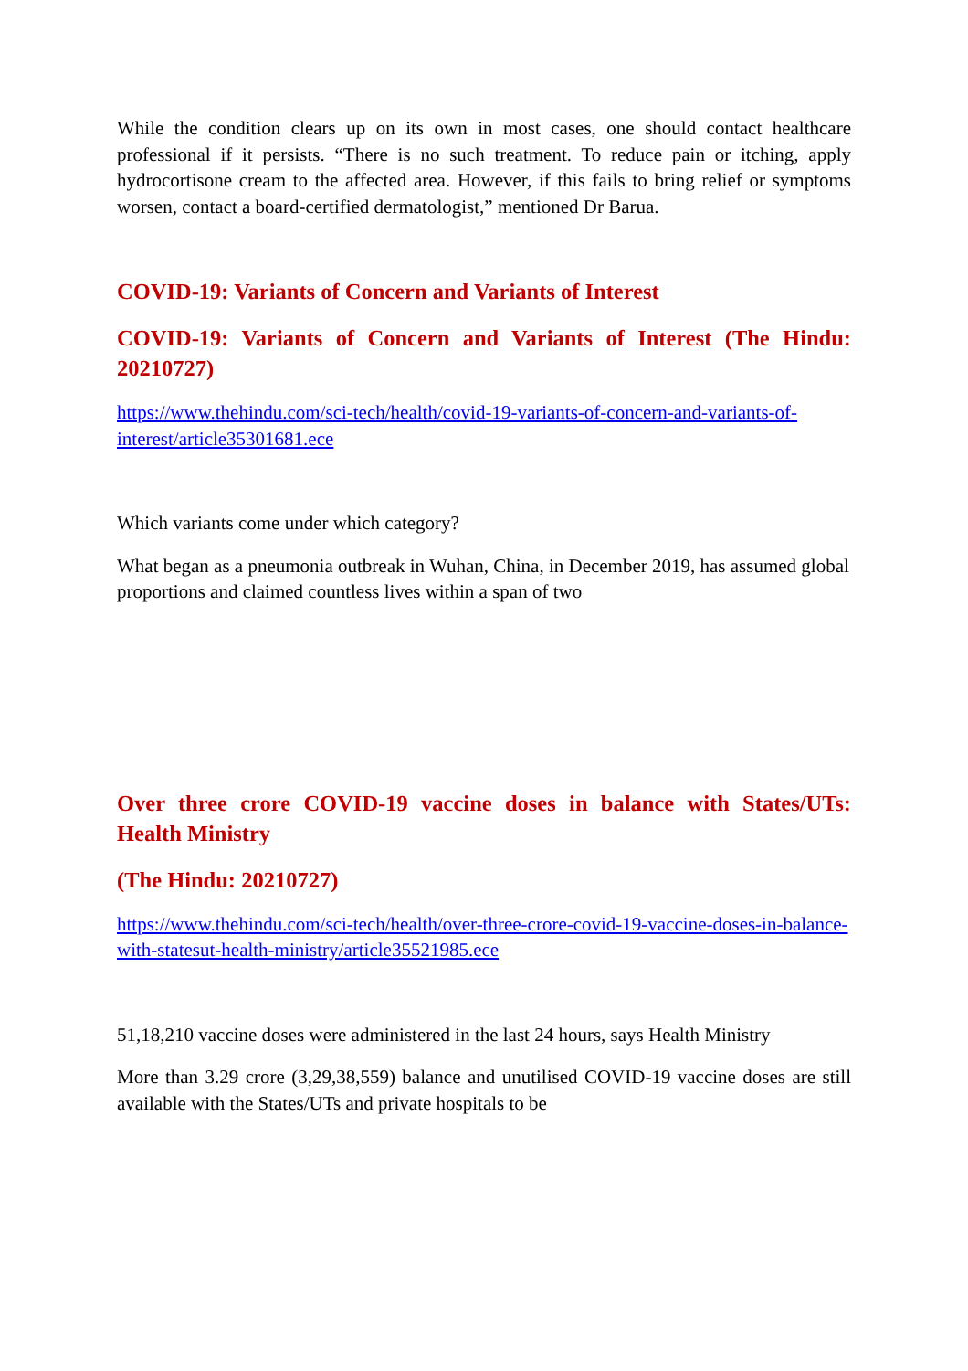While the condition clears up on its own in most cases, one should contact healthcare professional if it persists. “There is no such treatment. To reduce pain or itching, apply hydrocortisone cream to the affected area. However, if this fails to bring relief or symptoms worsen, contact a board-certified dermatologist,” mentioned Dr Barua.
COVID-19: Variants of Concern and Variants of Interest
COVID-19: Variants of Concern and Variants of Interest (The Hindu: 20210727)
https://www.thehindu.com/sci-tech/health/covid-19-variants-of-concern-and-variants-of-interest/article35301681.ece
Which variants come under which category?
What began as a pneumonia outbreak in Wuhan, China, in December 2019, has assumed global proportions and claimed countless lives within a span of two
Over three crore COVID-19 vaccine doses in balance with States/UTs: Health Ministry
(The Hindu: 20210727)
https://www.thehindu.com/sci-tech/health/over-three-crore-covid-19-vaccine-doses-in-balance-with-statesut-health-ministry/article35521985.ece
51,18,210 vaccine doses were administered in the last 24 hours, says Health Ministry
More than 3.29 crore (3,29,38,559) balance and unutilised COVID-19 vaccine doses are still available with the States/UTs and private hospitals to be